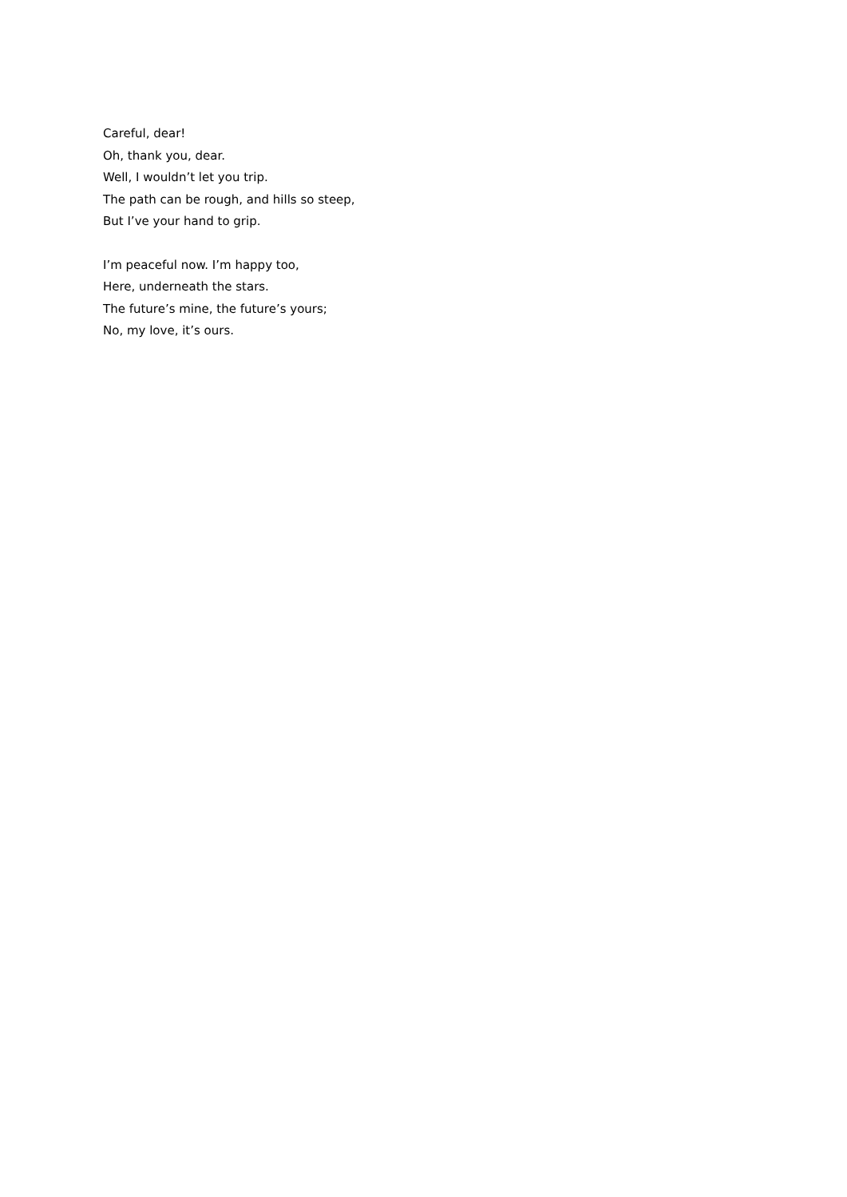Careful, dear!
Oh, thank you, dear.
Well, I wouldn’t let you trip.
The path can be rough, and hills so steep,
But I’ve your hand to grip.
I’m peaceful now. I’m happy too,
Here, underneath the stars.
The future’s mine, the future’s yours;
No, my love, it’s ours.